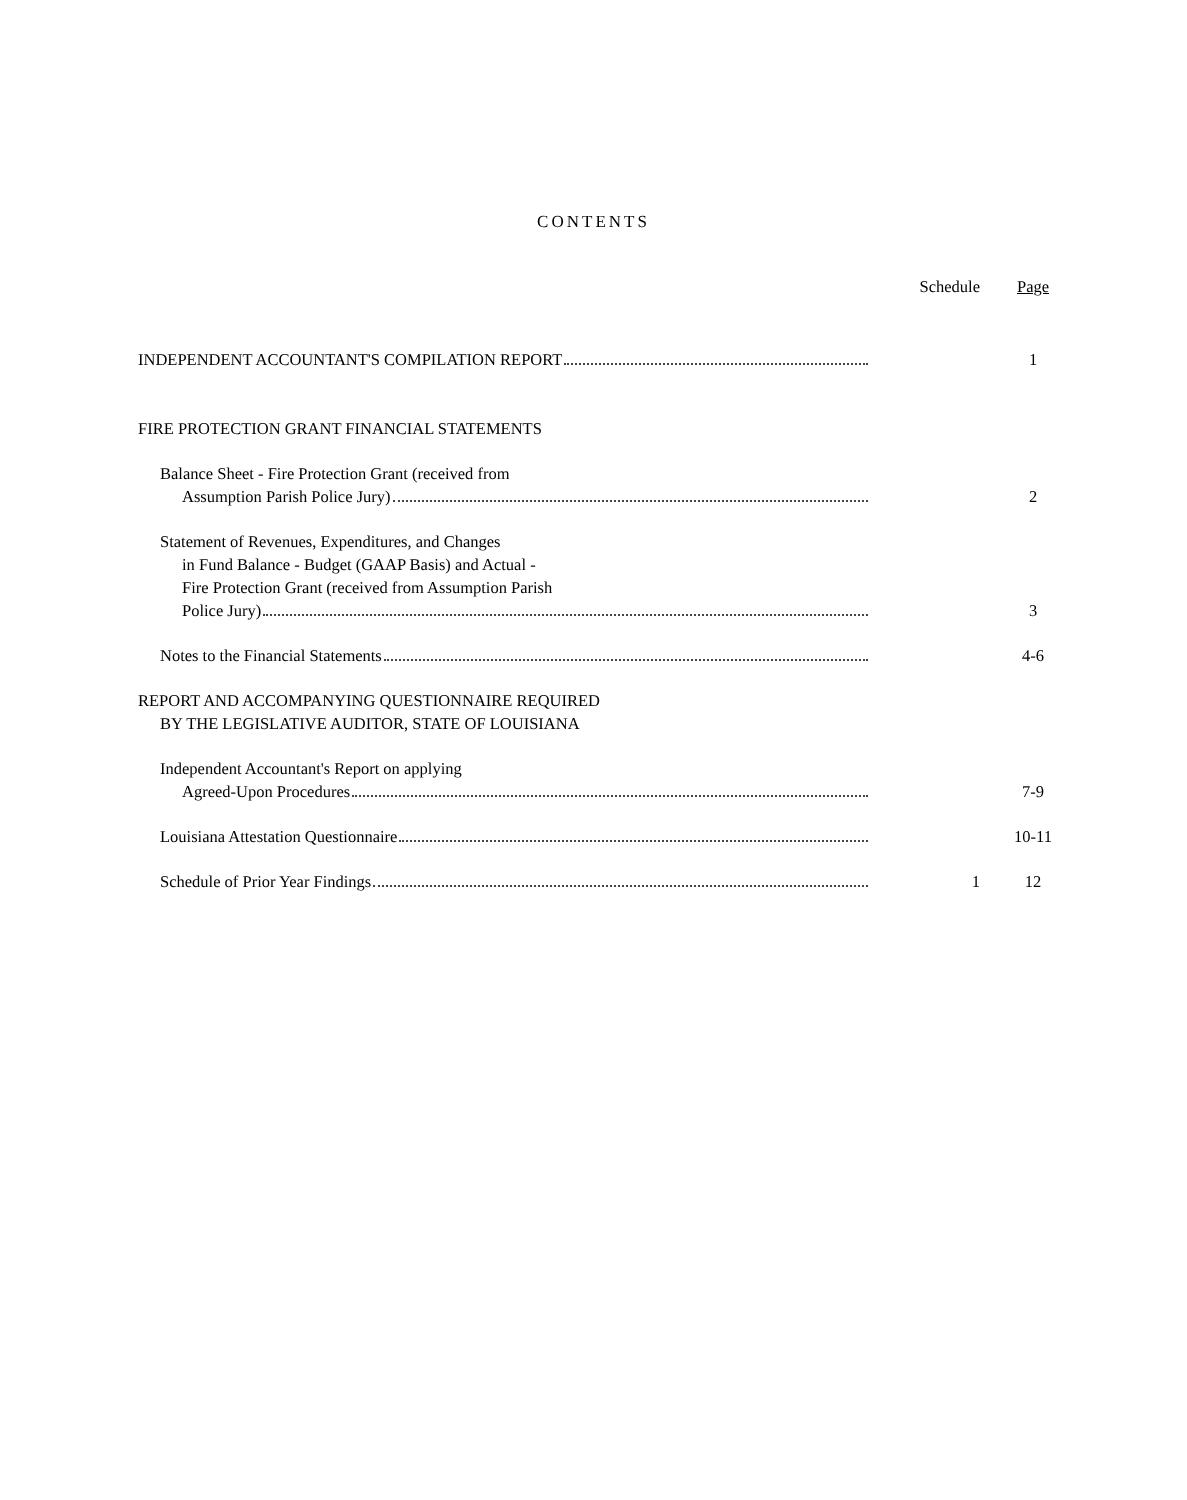CONTENTS
| | Schedule | Page |
| --- | --- | --- |
| INDEPENDENT ACCOUNTANT'S COMPILATION REPORT | | 1 |
| FIRE PROTECTION GRANT FINANCIAL STATEMENTS | | |
| Balance Sheet - Fire Protection Grant (received from Assumption Parish Police Jury) | | 2 |
| Statement of Revenues, Expenditures, and Changes in Fund Balance - Budget (GAAP Basis) and Actual - Fire Protection Grant (received from Assumption Parish Police Jury) | | 3 |
| Notes to the Financial Statements | | 4-6 |
| REPORT AND ACCOMPANYING QUESTIONNAIRE REQUIRED BY THE LEGISLATIVE AUDITOR, STATE OF LOUISIANA | | |
| Independent Accountant's Report on applying Agreed-Upon Procedures | | 7-9 |
| Louisiana Attestation Questionnaire | | 10-11 |
| Schedule of Prior Year Findings | 1 | 12 |